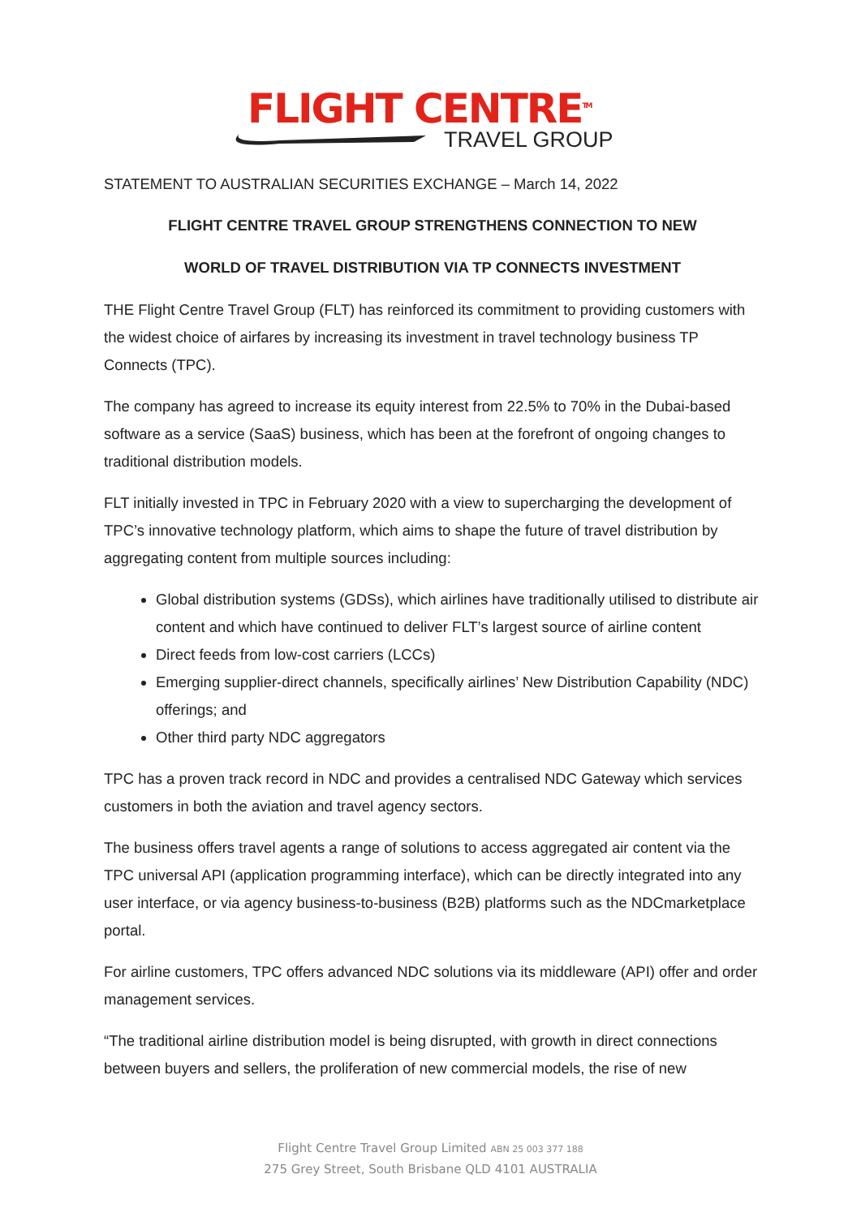FLIGHT CENTRE<sup>TM</sup>
TRAVEL GROUP
STATEMENT TO AUSTRALIAN SECURITIES EXCHANGE – March 14, 2022
FLIGHT CENTRE TRAVEL GROUP STRENGTHENS CONNECTION TO NEW
WORLD OF TRAVEL DISTRIBUTION VIA TP CONNECTS INVESTMENT
THE Flight Centre Travel Group (FLT) has reinforced its commitment to providing customers with the widest choice of airfares by increasing its investment in travel technology business TP Connects (TPC).
The company has agreed to increase its equity interest from 22.5% to 70% in the Dubai-based software as a service (SaaS) business, which has been at the forefront of ongoing changes to traditional distribution models.
FLT initially invested in TPC in February 2020 with a view to supercharging the development of TPC’s innovative technology platform, which aims to shape the future of travel distribution by aggregating content from multiple sources including:
Global distribution systems (GDSs), which airlines have traditionally utilised to distribute air content and which have continued to deliver FLT’s largest source of airline content
Direct feeds from low-cost carriers (LCCs)
Emerging supplier-direct channels, specifically airlines’ New Distribution Capability (NDC) offerings; and
Other third party NDC aggregators
TPC has a proven track record in NDC and provides a centralised NDC Gateway which services customers in both the aviation and travel agency sectors.
The business offers travel agents a range of solutions to access aggregated air content via the TPC universal API (application programming interface), which can be directly integrated into any user interface, or via agency business-to-business (B2B) platforms such as the NDCmarketplace portal.
For airline customers, TPC offers advanced NDC solutions via its middleware (API) offer and order management services.
“The traditional airline distribution model is being disrupted, with growth in direct connections between buyers and sellers, the proliferation of new commercial models, the rise of new
Flight Centre Travel Group Limited ABN 25 003 377 188
275 Grey Street, South Brisbane QLD 4101 AUSTRALIA